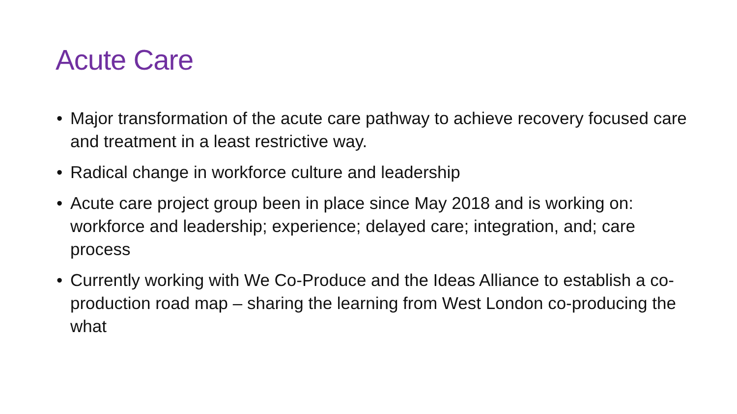Acute Care
• Major transformation of the acute care pathway to achieve recovery focused care and treatment in a least restrictive way.
• Radical change in workforce culture and leadership
• Acute care project group been in place since May 2018 and is working on: workforce and leadership; experience; delayed care; integration, and; care process
• Currently working with We Co-Produce and the Ideas Alliance to establish a co-production road map – sharing the learning from West London co-producing the what